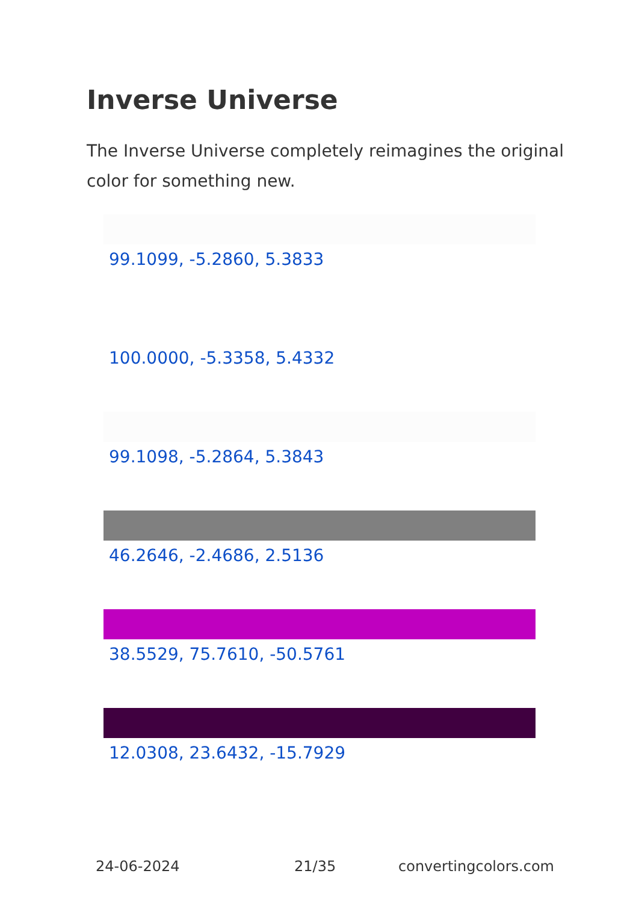Inverse Universe
The Inverse Universe completely reimagines the original color for something new.
99.1099, -5.2860, 5.3833
100.0000, -5.3358, 5.4332
99.1098, -5.2864, 5.3843
46.2646, -2.4686, 2.5136
38.5529, 75.7610, -50.5761
12.0308, 23.6432, -15.7929
24-06-2024 21/35 convertingcolors.com